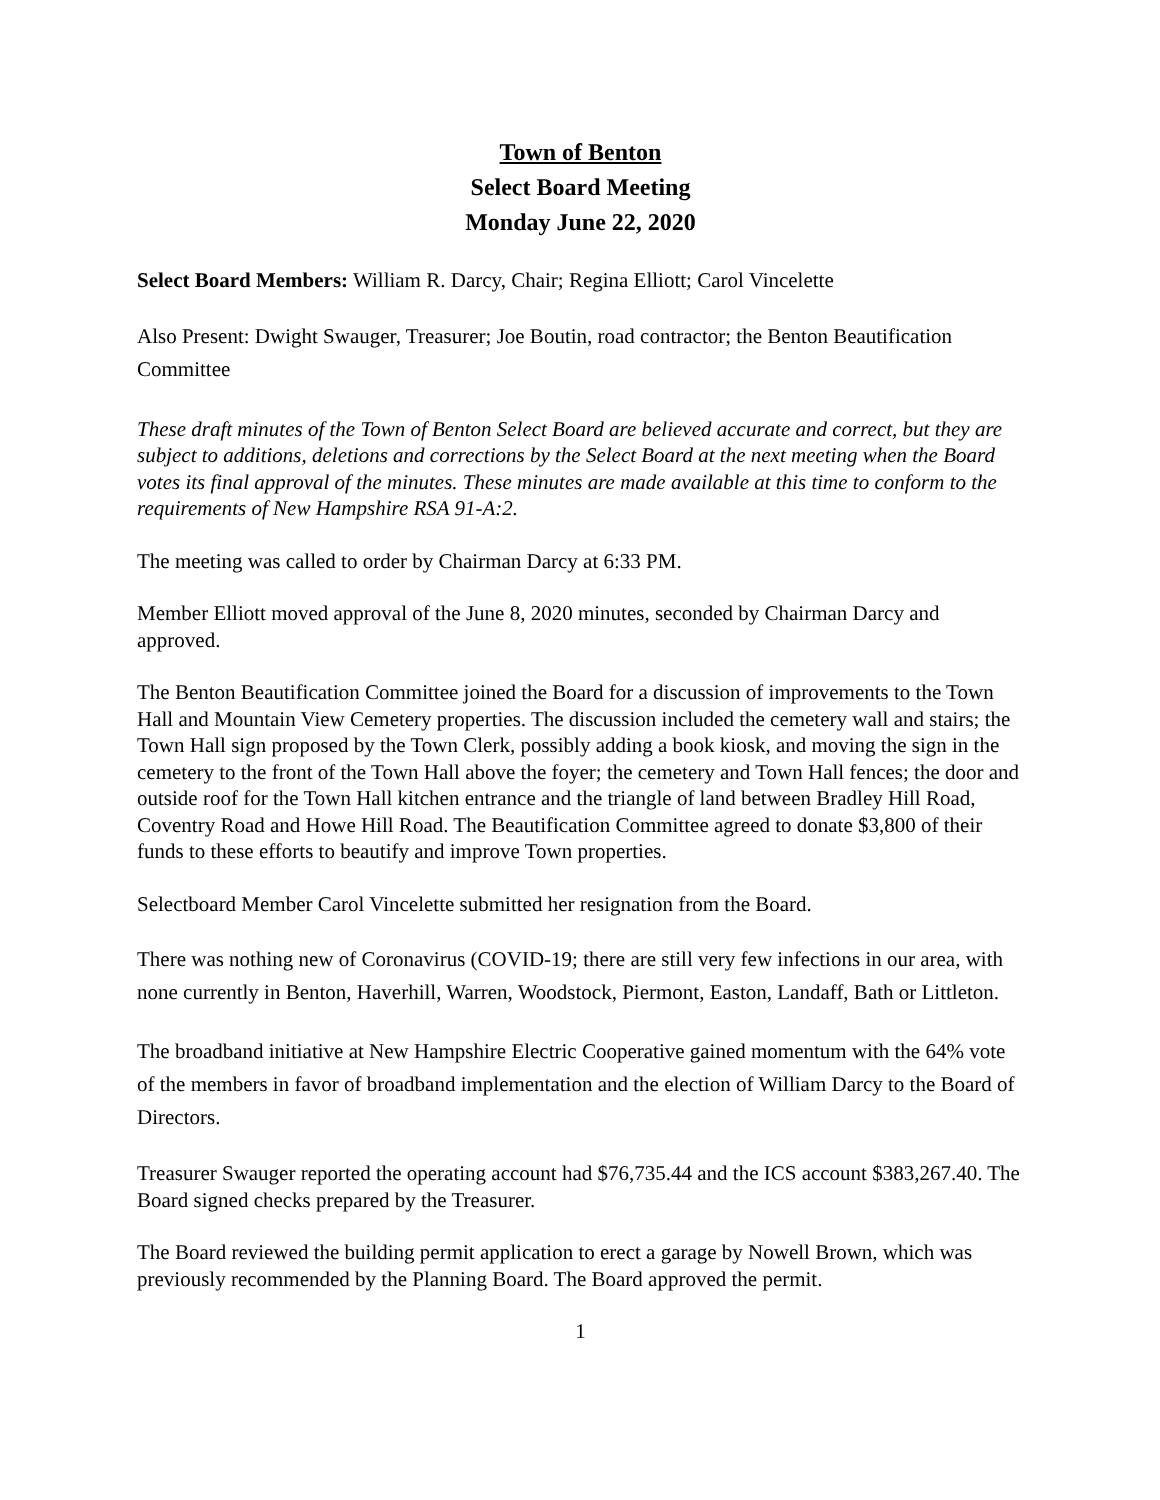Town of Benton
Select Board Meeting
Monday June 22, 2020
Select Board Members: William R. Darcy, Chair; Regina Elliott; Carol Vincelette
Also Present: Dwight Swauger, Treasurer; Joe Boutin, road contractor; the Benton Beautification Committee
These draft minutes of the Town of Benton Select Board are believed accurate and correct, but they are subject to additions, deletions and corrections by the Select Board at the next meeting when the Board votes its final approval of the minutes. These minutes are made available at this time to conform to the requirements of New Hampshire RSA 91-A:2.
The meeting was called to order by Chairman Darcy at 6:33 PM.
Member Elliott moved approval of the June 8, 2020 minutes, seconded by Chairman Darcy and approved.
The Benton Beautification Committee joined the Board for a discussion of improvements to the Town Hall and Mountain View Cemetery properties. The discussion included the cemetery wall and stairs; the Town Hall sign proposed by the Town Clerk, possibly adding a book kiosk, and moving the sign in the cemetery to the front of the Town Hall above the foyer; the cemetery and Town Hall fences; the door and outside roof for the Town Hall kitchen entrance and the triangle of land between Bradley Hill Road, Coventry Road and Howe Hill Road. The Beautification Committee agreed to donate $3,800 of their funds to these efforts to beautify and improve Town properties.
Selectboard Member Carol Vincelette submitted her resignation from the Board.
There was nothing new of Coronavirus (COVID-19; there are still very few infections in our area, with none currently in Benton, Haverhill, Warren, Woodstock, Piermont, Easton, Landaff, Bath or Littleton.
The broadband initiative at New Hampshire Electric Cooperative gained momentum with the 64% vote of the members in favor of broadband implementation and the election of William Darcy to the Board of Directors.
Treasurer Swauger reported the operating account had $76,735.44 and the ICS account $383,267.40. The Board signed checks prepared by the Treasurer.
The Board reviewed the building permit application to erect a garage by Nowell Brown, which was previously recommended by the Planning Board. The Board approved the permit.
1